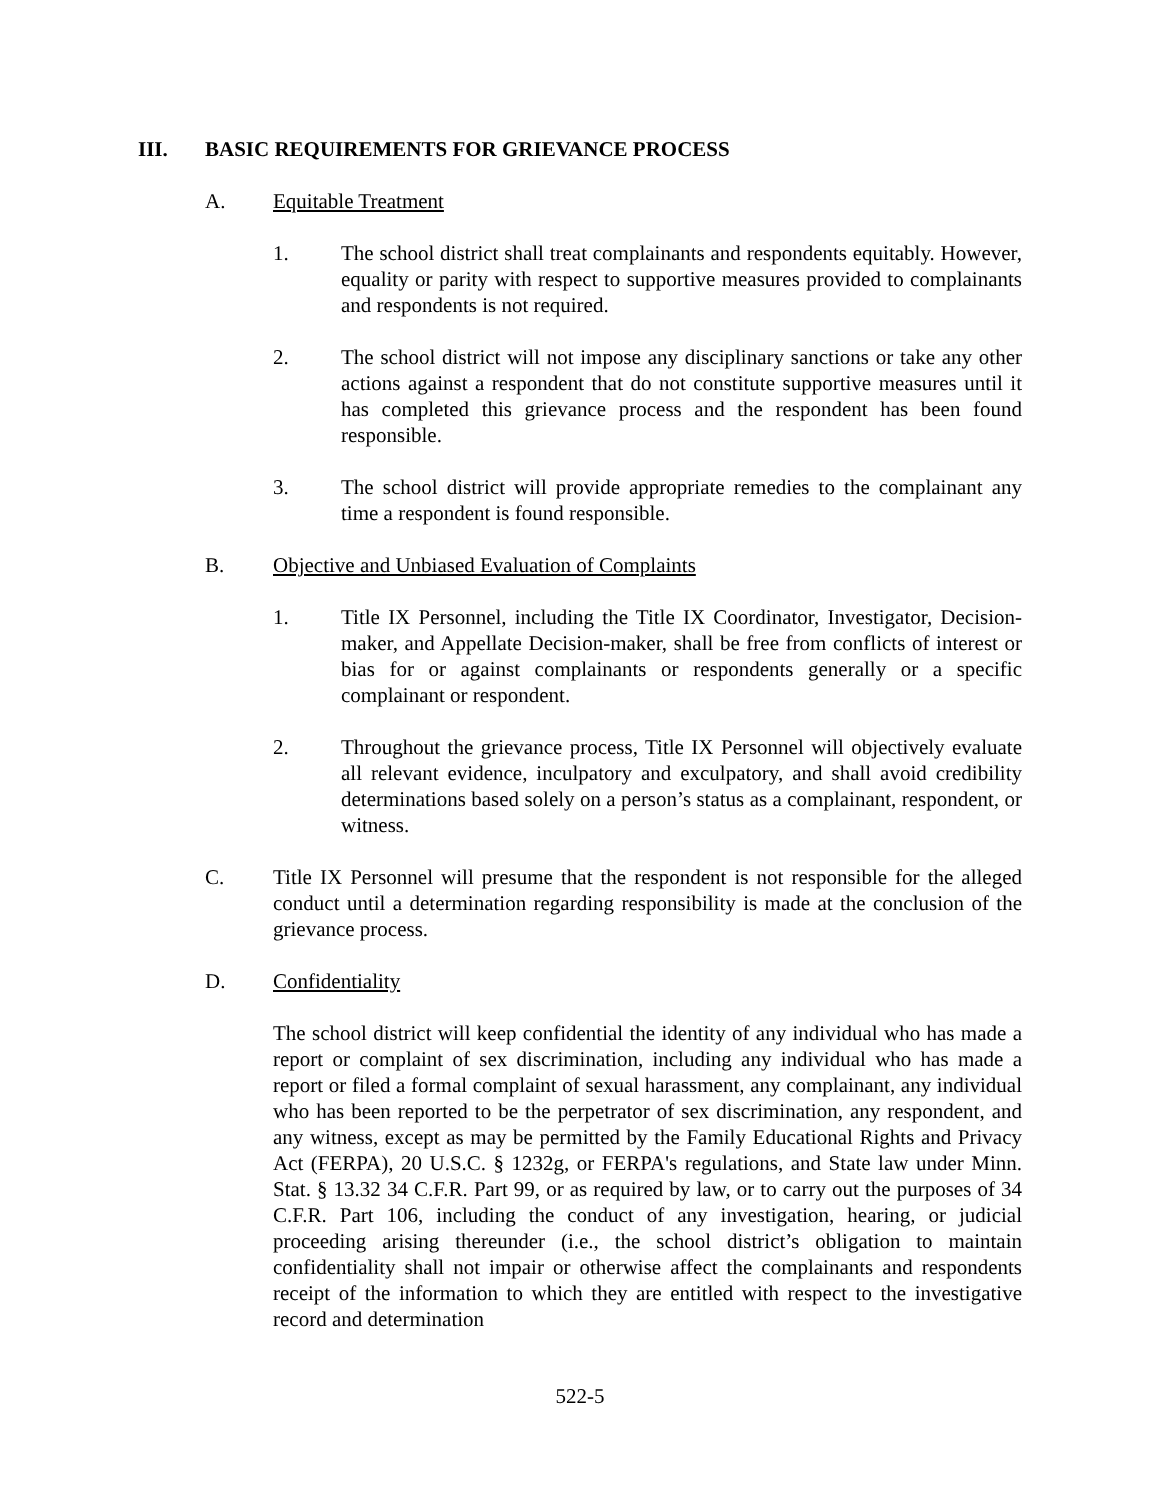III. BASIC REQUIREMENTS FOR GRIEVANCE PROCESS
A. Equitable Treatment
1. The school district shall treat complainants and respondents equitably. However, equality or parity with respect to supportive measures provided to complainants and respondents is not required.
2. The school district will not impose any disciplinary sanctions or take any other actions against a respondent that do not constitute supportive measures until it has completed this grievance process and the respondent has been found responsible.
3. The school district will provide appropriate remedies to the complainant any time a respondent is found responsible.
B. Objective and Unbiased Evaluation of Complaints
1. Title IX Personnel, including the Title IX Coordinator, Investigator, Decision-maker, and Appellate Decision-maker, shall be free from conflicts of interest or bias for or against complainants or respondents generally or a specific complainant or respondent.
2. Throughout the grievance process, Title IX Personnel will objectively evaluate all relevant evidence, inculpatory and exculpatory, and shall avoid credibility determinations based solely on a person’s status as a complainant, respondent, or witness.
C. Title IX Personnel will presume that the respondent is not responsible for the alleged conduct until a determination regarding responsibility is made at the conclusion of the grievance process.
D. Confidentiality
The school district will keep confidential the identity of any individual who has made a report or complaint of sex discrimination, including any individual who has made a report or filed a formal complaint of sexual harassment, any complainant, any individual who has been reported to be the perpetrator of sex discrimination, any respondent, and any witness, except as may be permitted by the Family Educational Rights and Privacy Act (FERPA), 20 U.S.C. § 1232g, or FERPA's regulations, and State law under Minn. Stat. § 13.32 34 C.F.R. Part 99, or as required by law, or to carry out the purposes of 34 C.F.R. Part 106, including the conduct of any investigation, hearing, or judicial proceeding arising thereunder (i.e., the school district’s obligation to maintain confidentiality shall not impair or otherwise affect the complainants and respondents receipt of the information to which they are entitled with respect to the investigative record and determination
522-5